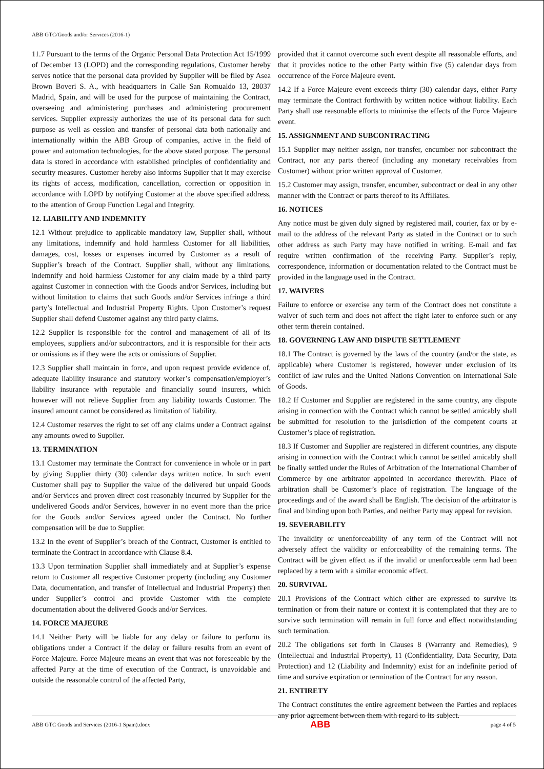ABB GTC/Goods and/or Services (2016-1)
11.7 Pursuant to the terms of the Organic Personal Data Protection Act 15/1999 of December 13 (LOPD) and the corresponding regulations, Customer hereby serves notice that the personal data provided by Supplier will be filed by Asea Brown Boveri S. A., with headquarters in Calle San Romualdo 13, 28037 Madrid, Spain, and will be used for the purpose of maintaining the Contract, overseeing and administering purchases and administering procurement services. Supplier expressly authorizes the use of its personal data for such purpose as well as cession and transfer of personal data both nationally and internationally within the ABB Group of companies, active in the field of power and automation technologies, for the above stated purpose. The personal data is stored in accordance with established principles of confidentiality and security measures. Customer hereby also informs Supplier that it may exercise its rights of access, modification, cancellation, correction or opposition in accordance with LOPD by notifying Customer at the above specified address, to the attention of Group Function Legal and Integrity.
12. LIABILITY AND INDEMNITY
12.1 Without prejudice to applicable mandatory law, Supplier shall, without any limitations, indemnify and hold harmless Customer for all liabilities, damages, cost, losses or expenses incurred by Customer as a result of Supplier’s breach of the Contract. Supplier shall, without any limitations, indemnify and hold harmless Customer for any claim made by a third party against Customer in connection with the Goods and/or Services, including but without limitation to claims that such Goods and/or Services infringe a third party’s Intellectual and Industrial Property Rights. Upon Customer’s request Supplier shall defend Customer against any third party claims.
12.2 Supplier is responsible for the control and management of all of its employees, suppliers and/or subcontractors, and it is responsible for their acts or omissions as if they were the acts or omissions of Supplier.
12.3 Supplier shall maintain in force, and upon request provide evidence of, adequate liability insurance and statutory worker’s compensation/employer’s liability insurance with reputable and financially sound insurers, which however will not relieve Supplier from any liability towards Customer. The insured amount cannot be considered as limitation of liability.
12.4 Customer reserves the right to set off any claims under a Contract against any amounts owed to Supplier.
13. TERMINATION
13.1 Customer may terminate the Contract for convenience in whole or in part by giving Supplier thirty (30) calendar days written notice. In such event Customer shall pay to Supplier the value of the delivered but unpaid Goods and/or Services and proven direct cost reasonably incurred by Supplier for the undelivered Goods and/or Services, however in no event more than the price for the Goods and/or Services agreed under the Contract. No further compensation will be due to Supplier.
13.2 In the event of Supplier’s breach of the Contract, Customer is entitled to terminate the Contract in accordance with Clause 8.4.
13.3 Upon termination Supplier shall immediately and at Supplier’s expense return to Customer all respective Customer property (including any Customer Data, documentation, and transfer of Intellectual and Industrial Property) then under Supplier’s control and provide Customer with the complete documentation about the delivered Goods and/or Services.
14. FORCE MAJEURE
14.1 Neither Party will be liable for any delay or failure to perform its obligations under a Contract if the delay or failure results from an event of Force Majeure. Force Majeure means an event that was not foreseeable by the affected Party at the time of execution of the Contract, is unavoidable and outside the reasonable control of the affected Party,
provided that it cannot overcome such event despite all reasonable efforts, and that it provides notice to the other Party within five (5) calendar days from occurrence of the Force Majeure event.
14.2 If a Force Majeure event exceeds thirty (30) calendar days, either Party may terminate the Contract forthwith by written notice without liability. Each Party shall use reasonable efforts to minimise the effects of the Force Majeure event.
15. ASSIGNMENT AND SUBCONTRACTING
15.1 Supplier may neither assign, nor transfer, encumber nor subcontract the Contract, nor any parts thereof (including any monetary receivables from Customer) without prior written approval of Customer.
15.2 Customer may assign, transfer, encumber, subcontract or deal in any other manner with the Contract or parts thereof to its Affiliates.
16. NOTICES
Any notice must be given duly signed by registered mail, courier, fax or by e-mail to the address of the relevant Party as stated in the Contract or to such other address as such Party may have notified in writing. E-mail and fax require written confirmation of the receiving Party. Supplier’s reply, correspondence, information or documentation related to the Contract must be provided in the language used in the Contract.
17. WAIVERS
Failure to enforce or exercise any term of the Contract does not constitute a waiver of such term and does not affect the right later to enforce such or any other term therein contained.
18. GOVERNING LAW AND DISPUTE SETTLEMENT
18.1 The Contract is governed by the laws of the country (and/or the state, as applicable) where Customer is registered, however under exclusion of its conflict of law rules and the United Nations Convention on International Sale of Goods.
18.2 If Customer and Supplier are registered in the same country, any dispute arising in connection with the Contract which cannot be settled amicably shall be submitted for resolution to the jurisdiction of the competent courts at Customer’s place of registration.
18.3 If Customer and Supplier are registered in different countries, any dispute arising in connection with the Contract which cannot be settled amicably shall be finally settled under the Rules of Arbitration of the International Chamber of Commerce by one arbitrator appointed in accordance therewith. Place of arbitration shall be Customer’s place of registration. The language of the proceedings and of the award shall be English. The decision of the arbitrator is final and binding upon both Parties, and neither Party may appeal for revision.
19. SEVERABILITY
The invalidity or unenforceability of any term of the Contract will not adversely affect the validity or enforceability of the remaining terms. The Contract will be given effect as if the invalid or unenforceable term had been replaced by a term with a similar economic effect.
20. SURVIVAL
20.1 Provisions of the Contract which either are expressed to survive its termination or from their nature or context it is contemplated that they are to survive such termination will remain in full force and effect notwithstanding such termination.
20.2 The obligations set forth in Clauses 8 (Warranty and Remedies), 9 (Intellectual and Industrial Property), 11 (Confidentiality, Data Security, Data Protection) and 12 (Liability and Indemnity) exist for an indefinite period of time and survive expiration or termination of the Contract for any reason.
21. ENTIRETY
The Contract constitutes the entire agreement between the Parties and replaces any prior agreement between them with regard to its subject.
ABB GTC Goods and Services (2016-1 Spain).docx ABB page 4 of 5